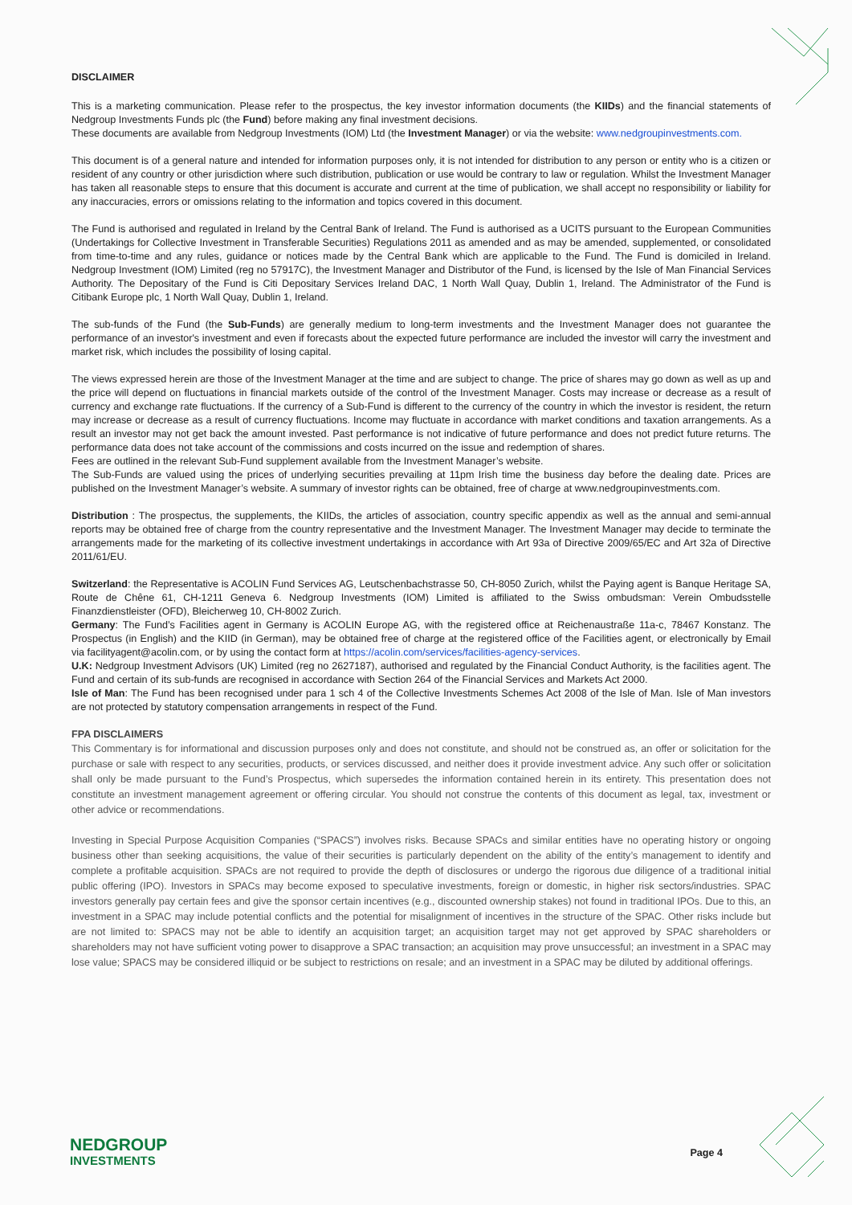DISCLAIMER
This is a marketing communication. Please refer to the prospectus, the key investor information documents (the KIIDs) and the financial statements of Nedgroup Investments Funds plc (the Fund) before making any final investment decisions.
These documents are available from Nedgroup Investments (IOM) Ltd (the Investment Manager) or via the website: www.nedgroupinvestments.com.
This document is of a general nature and intended for information purposes only, it is not intended for distribution to any person or entity who is a citizen or resident of any country or other jurisdiction where such distribution, publication or use would be contrary to law or regulation. Whilst the Investment Manager has taken all reasonable steps to ensure that this document is accurate and current at the time of publication, we shall accept no responsibility or liability for any inaccuracies, errors or omissions relating to the information and topics covered in this document.
The Fund is authorised and regulated in Ireland by the Central Bank of Ireland. The Fund is authorised as a UCITS pursuant to the European Communities (Undertakings for Collective Investment in Transferable Securities) Regulations 2011 as amended and as may be amended, supplemented, or consolidated from time-to-time and any rules, guidance or notices made by the Central Bank which are applicable to the Fund. The Fund is domiciled in Ireland. Nedgroup Investment (IOM) Limited (reg no 57917C), the Investment Manager and Distributor of the Fund, is licensed by the Isle of Man Financial Services Authority. The Depositary of the Fund is Citi Depositary Services Ireland DAC, 1 North Wall Quay, Dublin 1, Ireland. The Administrator of the Fund is Citibank Europe plc, 1 North Wall Quay, Dublin 1, Ireland.
The sub-funds of the Fund (the Sub-Funds) are generally medium to long-term investments and the Investment Manager does not guarantee the performance of an investor's investment and even if forecasts about the expected future performance are included the investor will carry the investment and market risk, which includes the possibility of losing capital.
The views expressed herein are those of the Investment Manager at the time and are subject to change. The price of shares may go down as well as up and the price will depend on fluctuations in financial markets outside of the control of the Investment Manager. Costs may increase or decrease as a result of currency and exchange rate fluctuations. If the currency of a Sub-Fund is different to the currency of the country in which the investor is resident, the return may increase or decrease as a result of currency fluctuations. Income may fluctuate in accordance with market conditions and taxation arrangements. As a result an investor may not get back the amount invested. Past performance is not indicative of future performance and does not predict future returns. The performance data does not take account of the commissions and costs incurred on the issue and redemption of shares.
Fees are outlined in the relevant Sub-Fund supplement available from the Investment Manager’s website.
The Sub-Funds are valued using the prices of underlying securities prevailing at 11pm Irish time the business day before the dealing date. Prices are published on the Investment Manager’s website. A summary of investor rights can be obtained, free of charge at www.nedgroupinvestments.com.
Distribution : The prospectus, the supplements, the KIIDs, the articles of association, country specific appendix as well as the annual and semi-annual reports may be obtained free of charge from the country representative and the Investment Manager. The Investment Manager may decide to terminate the arrangements made for the marketing of its collective investment undertakings in accordance with Art 93a of Directive 2009/65/EC and Art 32a of Directive 2011/61/EU.
Switzerland: the Representative is ACOLIN Fund Services AG, Leutschenbachstrasse 50, CH-8050 Zurich, whilst the Paying agent is Banque Heritage SA, Route de Chêne 61, CH-1211 Geneva 6. Nedgroup Investments (IOM) Limited is affiliated to the Swiss ombudsman: Verein Ombudsstelle Finanzdienstleister (OFD), Bleicherweg 10, CH-8002 Zurich.
Germany: The Fund’s Facilities agent in Germany is ACOLIN Europe AG, with the registered office at Reichenaustraße 11a-c, 78467 Konstanz. The Prospectus (in English) and the KIID (in German), may be obtained free of charge at the registered office of the Facilities agent, or electronically by Email via facilityagent@acolin.com, or by using the contact form at https://acolin.com/services/facilities-agency-services.
U.K: Nedgroup Investment Advisors (UK) Limited (reg no 2627187), authorised and regulated by the Financial Conduct Authority, is the facilities agent. The Fund and certain of its sub-funds are recognised in accordance with Section 264 of the Financial Services and Markets Act 2000.
Isle of Man: The Fund has been recognised under para 1 sch 4 of the Collective Investments Schemes Act 2008 of the Isle of Man. Isle of Man investors are not protected by statutory compensation arrangements in respect of the Fund.
FPA DISCLAIMERS
This Commentary is for informational and discussion purposes only and does not constitute, and should not be construed as, an offer or solicitation for the purchase or sale with respect to any securities, products, or services discussed, and neither does it provide investment advice. Any such offer or solicitation shall only be made pursuant to the Fund’s Prospectus, which supersedes the information contained herein in its entirety. This presentation does not constitute an investment management agreement or offering circular. You should not construe the contents of this document as legal, tax, investment or other advice or recommendations.
Investing in Special Purpose Acquisition Companies (“SPACS”) involves risks. Because SPACs and similar entities have no operating history or ongoing business other than seeking acquisitions, the value of their securities is particularly dependent on the ability of the entity’s management to identify and complete a profitable acquisition. SPACs are not required to provide the depth of disclosures or undergo the rigorous due diligence of a traditional initial public offering (IPO). Investors in SPACs may become exposed to speculative investments, foreign or domestic, in higher risk sectors/industries. SPAC investors generally pay certain fees and give the sponsor certain incentives (e.g., discounted ownership stakes) not found in traditional IPOs. Due to this, an investment in a SPAC may include potential conflicts and the potential for misalignment of incentives in the structure of the SPAC. Other risks include but are not limited to: SPACS may not be able to identify an acquisition target; an acquisition target may not get approved by SPAC shareholders or shareholders may not have sufficient voting power to disapprove a SPAC transaction; an acquisition may prove unsuccessful; an investment in a SPAC may lose value; SPACS may be considered illiquid or be subject to restrictions on resale; and an investment in a SPAC may be diluted by additional offerings.
NEDGROUP
INVESTMENTS
Page 4